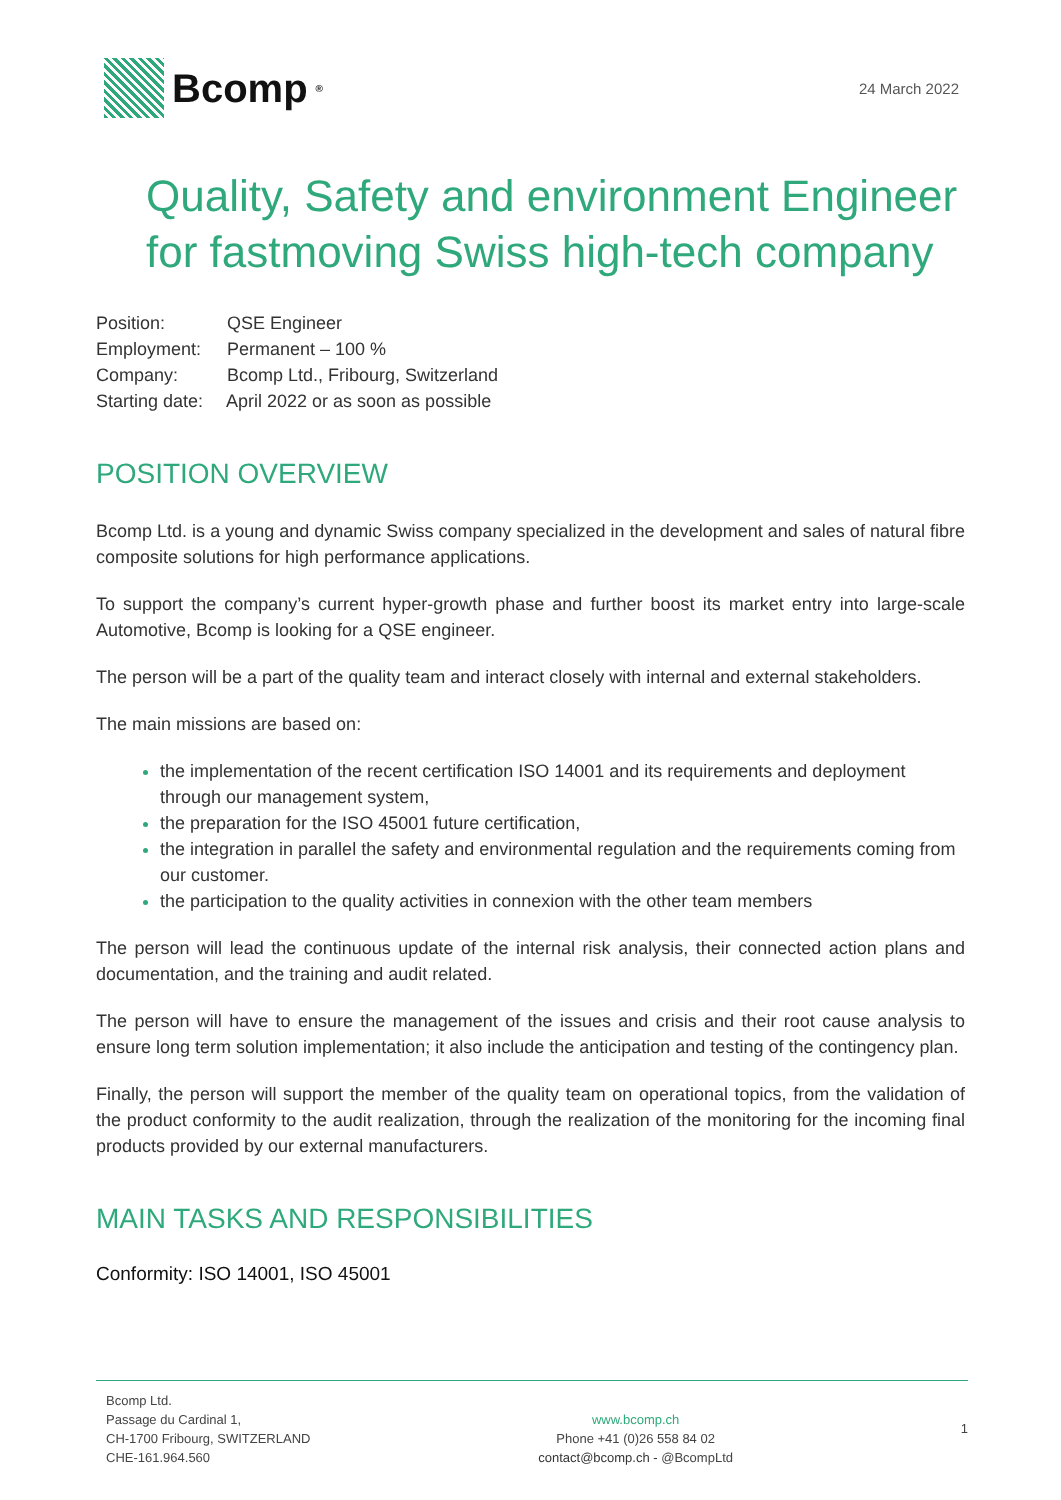Bcomp<sup>®</sup>
24 March 2022
Quality, Safety and environment Engineer for fastmoving Swiss high-tech company
Position: QSE Engineer
Employment: Permanent – 100 %
Company: Bcomp Ltd., Fribourg, Switzerland
Starting date: April 2022 or as soon as possible
POSITION OVERVIEW
Bcomp Ltd. is a young and dynamic Swiss company specialized in the development and sales of natural fibre composite solutions for high performance applications.
To support the company’s current hyper-growth phase and further boost its market entry into large-scale Automotive, Bcomp is looking for a QSE engineer.
The person will be a part of the quality team and interact closely with internal and external stakeholders.
The main missions are based on:
the implementation of the recent certification ISO 14001 and its requirements and deployment through our management system,
the preparation for the ISO 45001 future certification,
the integration in parallel the safety and environmental regulation and the requirements coming from our customer.
the participation to the quality activities in connexion with the other team members
The person will lead the continuous update of the internal risk analysis, their connected action plans and documentation, and the training and audit related.
The person will have to ensure the management of the issues and crisis and their root cause analysis to ensure long term solution implementation; it also include the anticipation and testing of the contingency plan.
Finally, the person will support the member of the quality team on operational topics, from the validation of the product conformity to the audit realization, through the realization of the monitoring for the incoming final products provided by our external manufacturers.
MAIN TASKS AND RESPONSIBILITIES
Conformity: ISO 14001, ISO 45001
Bcomp Ltd.
Passage du Cardinal 1,
CH-1700 Fribourg, SWITZERLAND
CHE-161.964.560
www.bcomp.ch
Phone +41 (0)26 558 84 02
contact@bcomp.ch - @BcompLtd
1